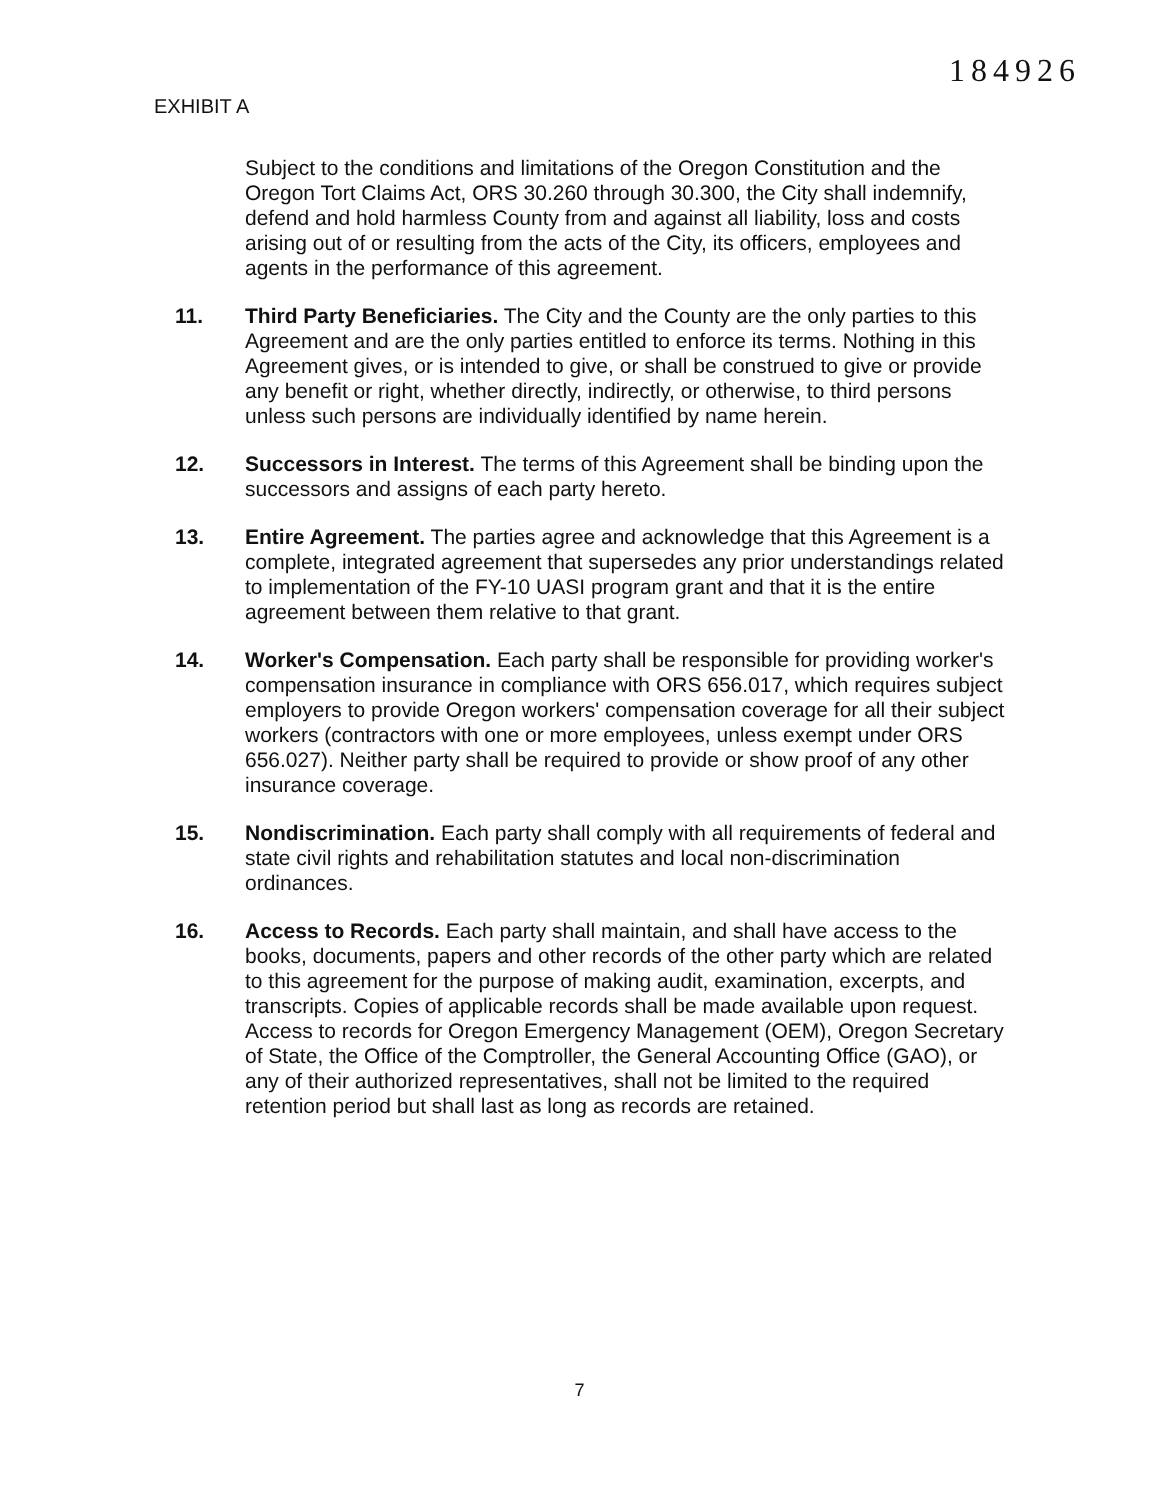184926
EXHIBIT A
Subject to the conditions and limitations of the Oregon Constitution and the Oregon Tort Claims Act, ORS 30.260 through 30.300, the City shall indemnify, defend and hold harmless County from and against all liability, loss and costs arising out of or resulting from the acts of the City, its officers, employees and agents in the performance of this agreement.
11. Third Party Beneficiaries. The City and the County are the only parties to this Agreement and are the only parties entitled to enforce its terms. Nothing in this Agreement gives, or is intended to give, or shall be construed to give or provide any benefit or right, whether directly, indirectly, or otherwise, to third persons unless such persons are individually identified by name herein.
12. Successors in Interest. The terms of this Agreement shall be binding upon the successors and assigns of each party hereto.
13. Entire Agreement. The parties agree and acknowledge that this Agreement is a complete, integrated agreement that supersedes any prior understandings related to implementation of the FY-10 UASI program grant and that it is the entire agreement between them relative to that grant.
14. Worker's Compensation. Each party shall be responsible for providing worker's compensation insurance in compliance with ORS 656.017, which requires subject employers to provide Oregon workers' compensation coverage for all their subject workers (contractors with one or more employees, unless exempt under ORS 656.027). Neither party shall be required to provide or show proof of any other insurance coverage.
15. Nondiscrimination. Each party shall comply with all requirements of federal and state civil rights and rehabilitation statutes and local non-discrimination ordinances.
16. Access to Records. Each party shall maintain, and shall have access to the books, documents, papers and other records of the other party which are related to this agreement for the purpose of making audit, examination, excerpts, and transcripts. Copies of applicable records shall be made available upon request. Access to records for Oregon Emergency Management (OEM), Oregon Secretary of State, the Office of the Comptroller, the General Accounting Office (GAO), or any of their authorized representatives, shall not be limited to the required retention period but shall last as long as records are retained.
7